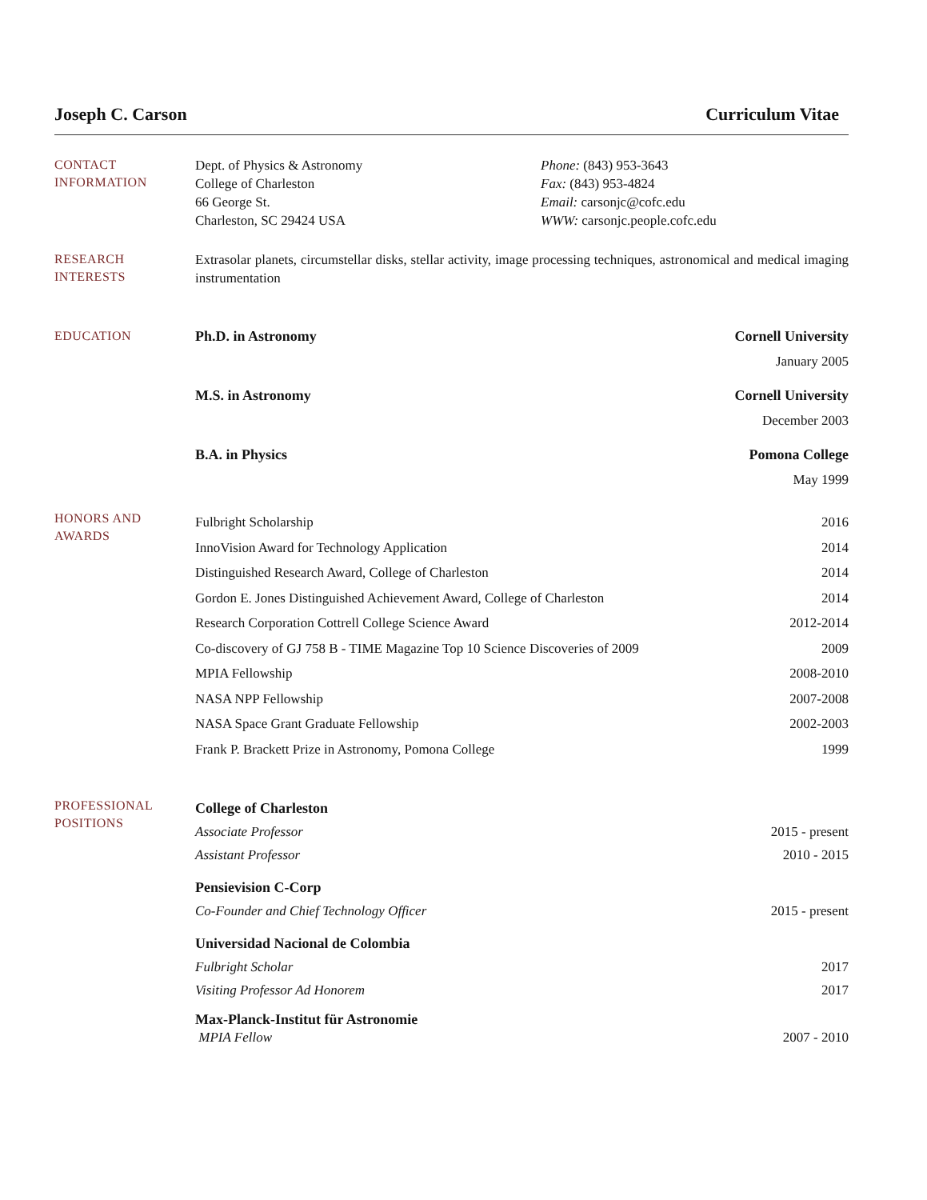Joseph C. Carson Curriculum Vitae
CONTACT
INFORMATION
Dept. of Physics & Astronomy
College of Charleston
66 George St.
Charleston, SC 29424 USA
Phone: (843) 953-3643
Fax: (843) 953-4824
Email: carsonjc@cofc.edu
WWW: carsonjc.people.cofc.edu
RESEARCH
INTERESTS
Extrasolar planets, circumstellar disks, stellar activity, image processing techniques, astronomical and medical imaging instrumentation
EDUCATION
Ph.D. in Astronomy Cornell University
January 2005
M.S. in Astronomy Cornell University
December 2003
B.A. in Physics Pomona College
May 1999
HONORS AND
AWARDS
Fulbright Scholarship 2016
InnoVision Award for Technology Application 2014
Distinguished Research Award, College of Charleston 2014
Gordon E. Jones Distinguished Achievement Award, College of Charleston 2014
Research Corporation Cottrell College Science Award 2012-2014
Co-discovery of GJ 758 B - TIME Magazine Top 10 Science Discoveries of 2009 2009
MPIA Fellowship 2008-2010
NASA NPP Fellowship 2007-2008
NASA Space Grant Graduate Fellowship 2002-2003
Frank P. Brackett Prize in Astronomy, Pomona College 1999
PROFESSIONAL
POSITIONS
College of Charleston
Associate Professor 2015 - present
Assistant Professor 2010 - 2015
Pensievision C-Corp
Co-Founder and Chief Technology Officer 2015 - present
Universidad Nacional de Colombia
Fulbright Scholar 2017
Visiting Professor Ad Honorem 2017
Max-Planck-Institut für Astronomie
MPIA Fellow 2007 - 2010